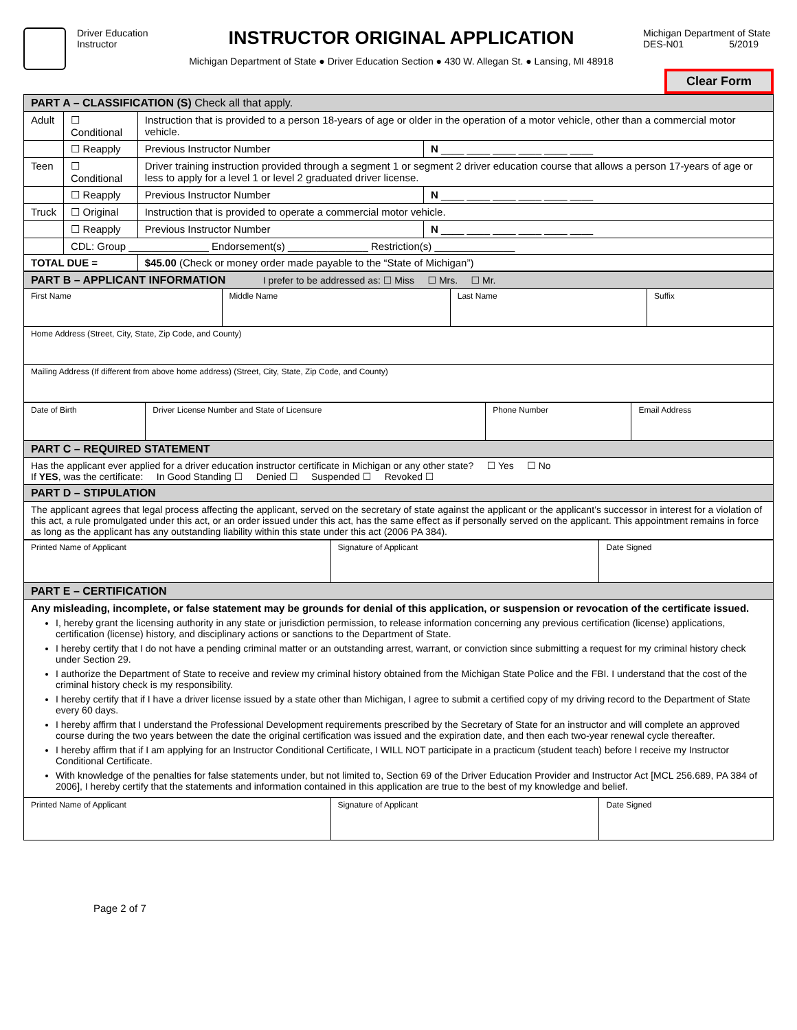Driver Education
Instructor
INSTRUCTOR ORIGINAL APPLICATION
Michigan Department of State ● Driver Education Section ● 430 W. Allegan St. ● Lansing, MI 48918
Michigan Department of State
DES-N01 5/2019
Clear Form
| PART A – CLASSIFICATION (S) Check all that apply. | | | |
| Adult | ☐ Conditional | Instruction that is provided to a person 18-years of age or older in the operation of a motor vehicle, other than a commercial motor vehicle. | |
| | ☐ Reapply | Previous Instructor Number | N ____ ____ ____ ____ ____ ____ |
| Teen | ☐ Conditional | Driver training instruction provided through a segment 1 or segment 2 driver education course that allows a person 17-years of age or less to apply for a level 1 or level 2 graduated driver license. | |
| | ☐ Reapply | Previous Instructor Number | N ____ ____ ____ ____ ____ ____ |
| Truck | ☐ Original | Instruction that is provided to operate a commercial motor vehicle. | |
| | ☐ Reapply | Previous Instructor Number | N ____ ____ ____ ____ ____ ____ |
| | CDL: Group ______________ Endorsement(s) ______________ Restriction(s) ______________ | | |
| TOTAL DUE = | | $45.00 (Check or money order made payable to the “State of Michigan”) | |
| PART B – APPLICANT INFORMATION I prefer to be addressed as: ☐ Miss ☐ Mrs. ☐ Mr. | | | |
| First Name | Middle Name | Last Name | Suffix |
| Home Address (Street, City, State, Zip Code, and County) | | | |
| Mailing Address (If different from above home address) (Street, City, State, Zip Code, and County) | | | |
| Date of Birth | Driver License Number and State of Licensure | Phone Number | Email Address |
| PART C – REQUIRED STATEMENT | | | |
| Has the applicant ever applied for a driver education instructor certificate in Michigan or any other state? ☐ Yes ☐ No If YES , was the certificate: In Good Standing ☐ Denied ☐ Suspended ☐ Revoked ☐ | | | |
| PART D – STIPULATION | | | |
| The applicant agrees that legal process affecting the applicant, served on the secretary of state against the applicant or the applicant’s successor in interest for a violation of this act, a rule promulgated under this act, or an order issued under this act, has the same effect as if personally served on the applicant. This appointment remains in force as long as the applicant has any outstanding liability within this state under this act (2006 PA 384). | | | |
| Printed Name of Applicant | Signature of Applicant | Date Signed |
| PART E – CERTIFICATION | | |
| Any misleading, incomplete, or false statement may be grounds for denial of this application, or suspension or revocation of the certificate issued. I, hereby grant the licensing authority in any state or jurisdiction permission, to release information concerning any previous certification (license) applications, certification (license) history, and disciplinary actions or sanctions to the Department of State. I hereby certify that I do not have a pending criminal matter or an outstanding arrest, warrant, or conviction since submitting a request for my criminal history check under Section 29. I authorize the Department of State to receive and review my criminal history obtained from the Michigan State Police and the FBI. I understand that the cost of the criminal history check is my responsibility. I hereby certify that if I have a driver license issued by a state other than Michigan, I agree to submit a certified copy of my driving record to the Department of State every 60 days. I hereby affirm that I understand the Professional Development requirements prescribed by the Secretary of State for an instructor and will complete an approved course during the two years between the date the original certification was issued and the expiration date, and then each two-year renewal cycle thereafter. I hereby affirm that if I am applying for an Instructor Conditional Certificate, I WILL NOT participate in a practicum (student teach) before I receive my Instructor Conditional Certificate. With knowledge of the penalties for false statements under, but not limited to, Section 69 of the Driver Education Provider and Instructor Act [MCL 256.689, PA 384 of 2006], I hereby certify that the statements and information contained in this application are true to the best of my knowledge and belief. | | |
| Printed Name of Applicant | Signature of Applicant | Date Signed |
Page 2 of 7